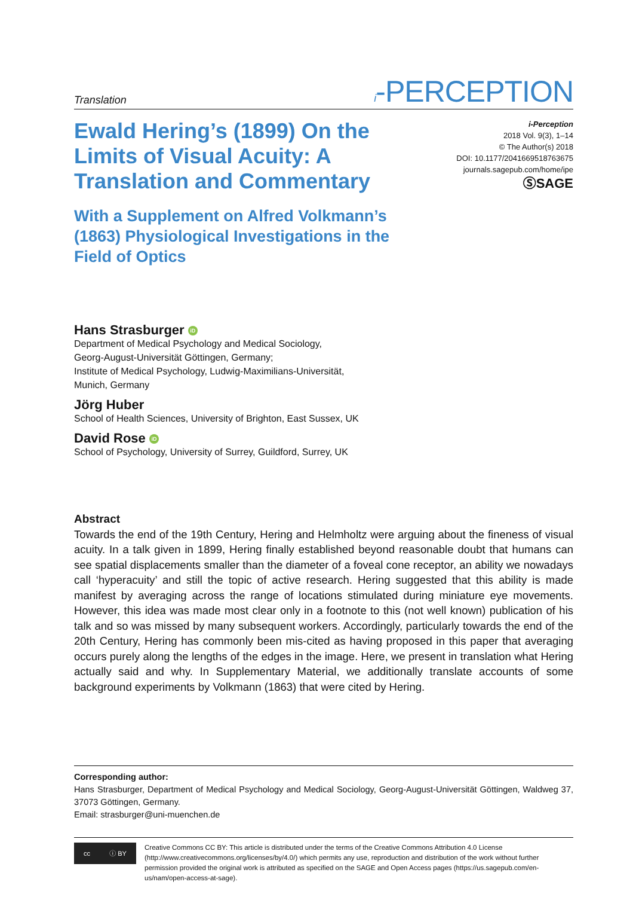Translation i-PERCEPTION
Ewald Hering’s (1899) On the Limits of Visual Acuity: A Translation and Commentary
With a Supplement on Alfred Volkmann’s (1863) Physiological Investigations in the Field of Optics
i-Perception
2018 Vol. 9(3), 1–14
© The Author(s) 2018
DOI: 10.1177/2041669518763675
journals.sagepub.com/home/ipe
ⓈSAGE
Hans Strasburger iD
Department of Medical Psychology and Medical Sociology,
Georg-August-Universität Göttingen, Germany;
Institute of Medical Psychology, Ludwig-Maximilians-Universität,
Munich, Germany
Jörg Huber
School of Health Sciences, University of Brighton, East Sussex, UK
David Rose iD
School of Psychology, University of Surrey, Guildford, Surrey, UK
Abstract
Towards the end of the 19th Century, Hering and Helmholtz were arguing about the fineness of visual acuity. In a talk given in 1899, Hering finally established beyond reasonable doubt that humans can see spatial displacements smaller than the diameter of a foveal cone receptor, an ability we nowadays call ‘hyperacuity’ and still the topic of active research. Hering suggested that this ability is made manifest by averaging across the range of locations stimulated during miniature eye movements. However, this idea was made most clear only in a footnote to this (not well known) publication of his talk and so was missed by many subsequent workers. Accordingly, particularly towards the end of the 20th Century, Hering has commonly been mis-cited as having proposed in this paper that averaging occurs purely along the lengths of the edges in the image. Here, we present in translation what Hering actually said and why. In Supplementary Material, we additionally translate accounts of some background experiments by Volkmann (1863) that were cited by Hering.
Corresponding author:
Hans Strasburger, Department of Medical Psychology and Medical Sociology, Georg-August-Universität Göttingen, Waldweg 37, 37073 Göttingen, Germany.
Email: strasburger@uni-muenchen.de
cc ⓘ BY
Creative Commons CC BY: This article is distributed under the terms of the Creative Commons Attribution 4.0 License (http://www.creativecommons.org/licenses/by/4.0/) which permits any use, reproduction and distribution of the work without further permission provided the original work is attributed as specified on the SAGE and Open Access pages (https://us.sagepub.com/en-us/nam/open-access-at-sage).